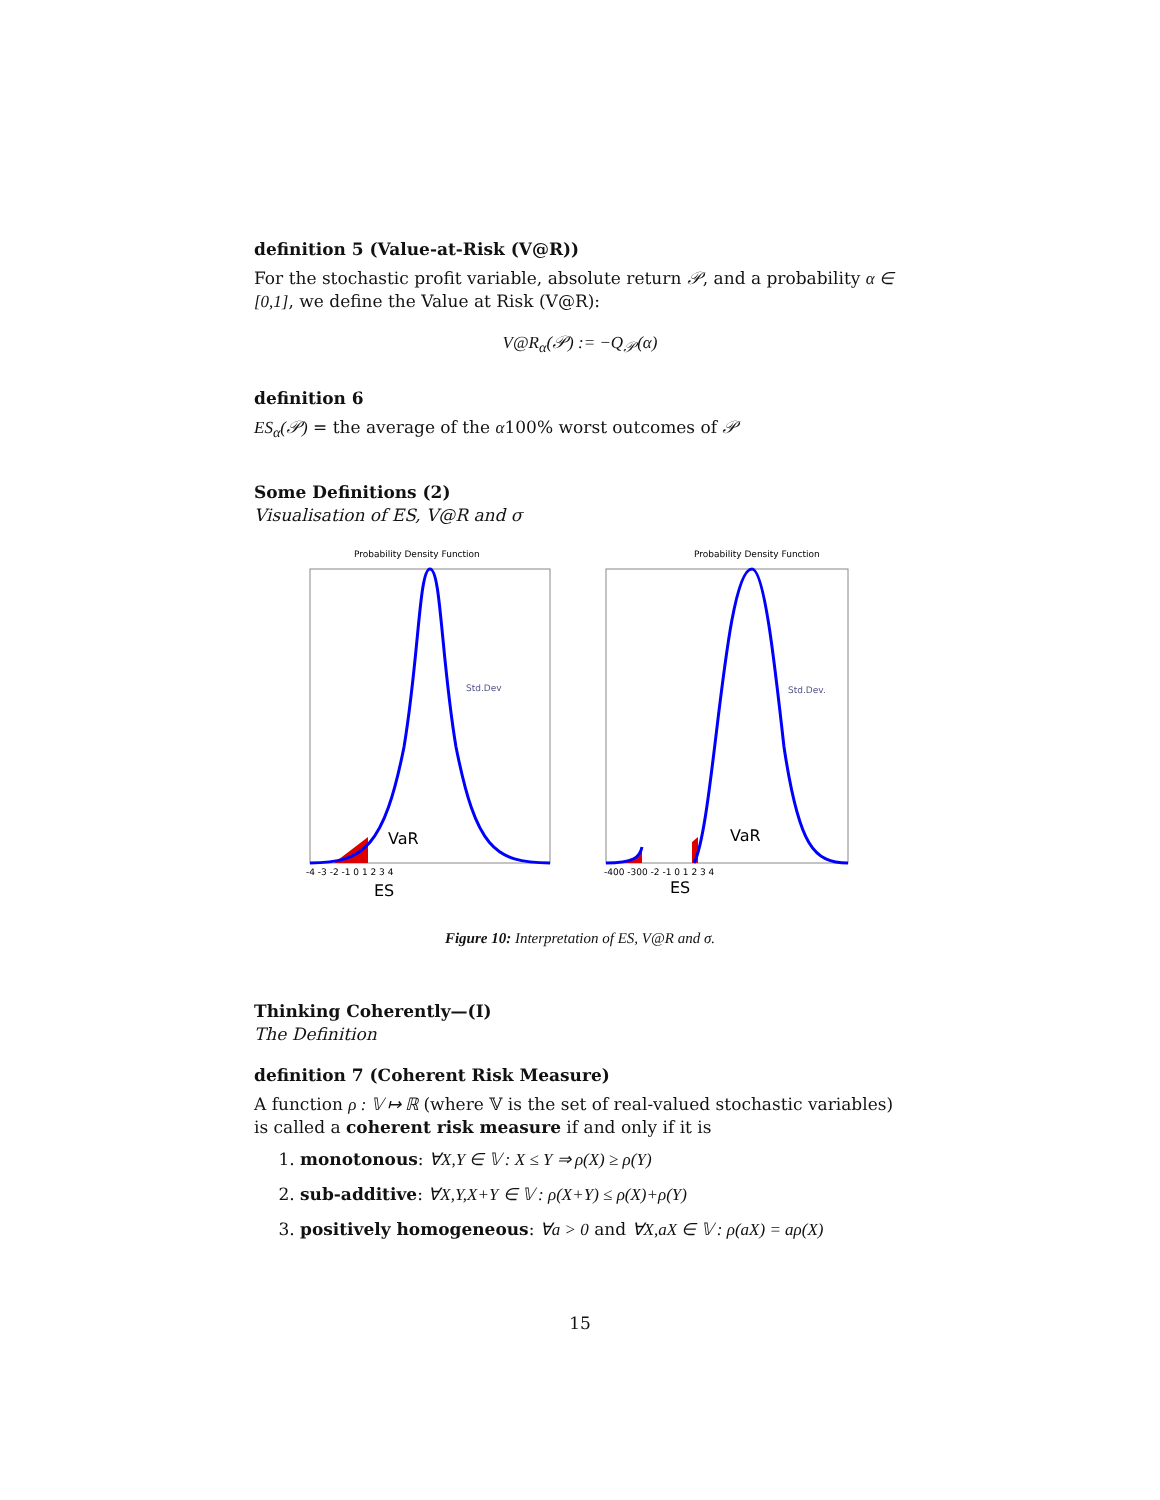definition 5 (Value-at-Risk (V@R))
For the stochastic profit variable, absolute return 𝒫, and a probability α ∈ [0,1], we define the Value at Risk (V@R):
V@R<sub>α</sub>(𝒫) := −Q<sub>𝒫</sub>(α)
definition 6
ES<sub>α</sub>(𝒫) = the average of the α100% worst outcomes of 𝒫
Some Definitions (2)
Visualisation of ES, V@R and σ
Probability Density Function
Std.Dev
VaR
ES
-4 -3 -2 -1 0 1 2 3 4
Probability Density Function
Std.Dev.
VaR
ES
-400 -300 -2 -1 0 1 2 3 4
Figure 10: Interpretation of ES, V@R and σ.
Thinking Coherently—(I)
The Definition
definition 7 (Coherent Risk Measure)
A function ρ : 𝕍 ↦ ℝ (where 𝕍 is the set of real-valued stochastic variables) is called a coherent risk measure if and only if it is
1. monotonous: ∀X,Y ∈ 𝕍 : X ≤ Y ⇒ ρ(X) ≥ ρ(Y)
2. sub-additive: ∀X,Y,X+Y ∈ 𝕍 : ρ(X+Y) ≤ ρ(X)+ρ(Y)
3. positively homogeneous: ∀a > 0 and ∀X,aX ∈ 𝕍 : ρ(aX) = aρ(X)
15